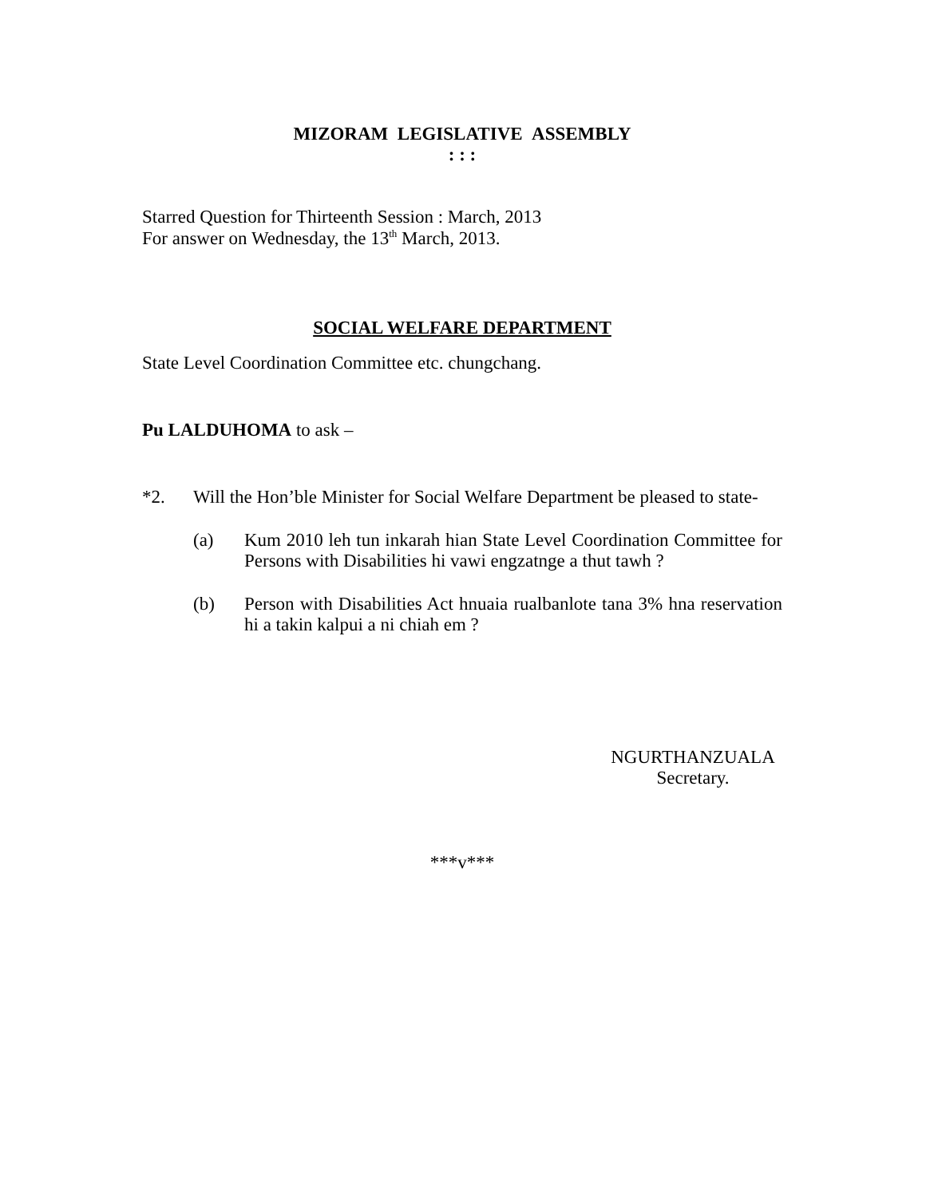MIZORAM LEGISLATIVE ASSEMBLY
: : :
Starred Question for Thirteenth Session : March, 2013
For answer on Wednesday, the 13<sup>th</sup> March, 2013.
SOCIAL WELFARE DEPARTMENT
State Level Coordination Committee etc. chungchang.
Pu LALDUHOMA to ask –
*2. Will the Hon’ble Minister for Social Welfare Department be pleased to state-
(a) Kum 2010 leh tun inkarah hian State Level Coordination Committee for Persons with Disabilities hi vawi engzatnge a thut tawh ?
(b) Person with Disabilities Act hnuaia rualbanlote tana 3% hna reservation hi a takin kalpui a ni chiah em ?
NGURTHANZUALA
Secretary.
***v***